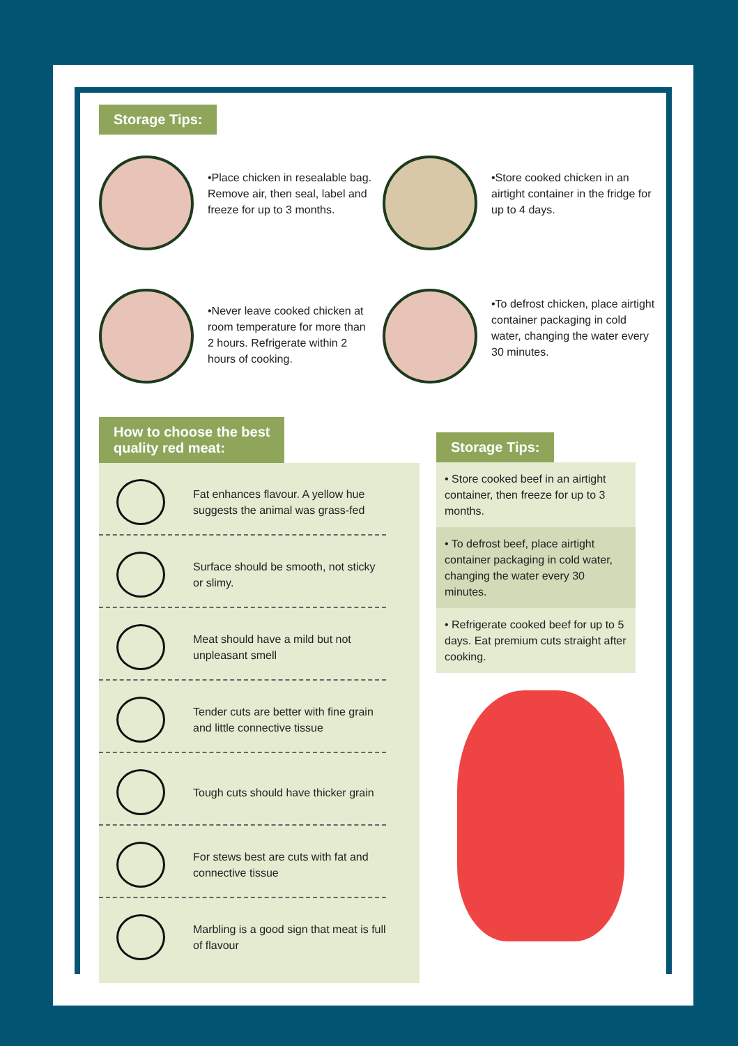Storage Tips:
•Place chicken in resealable bag. Remove air, then seal, label and freeze for up to 3 months.
•Store cooked chicken in an airtight container in the fridge for up to 4 days.
•Never leave cooked chicken at room temperature for more than 2 hours. Refrigerate within 2 hours of cooking.
•To defrost chicken, place airtight container packaging in cold water, changing the water every 30 minutes.
How to choose the best
quality red meat:
Fat enhances flavour. A yellow hue suggests the animal was grass-fed
Surface should be smooth, not sticky or slimy.
Meat should have a mild but not unpleasant smell
Tender cuts are better with fine grain and little connective tissue
Tough cuts should have thicker grain
For stews best are cuts with fat and connective tissue
Marbling is a good sign that meat is full of flavour
Storage Tips:
• Store cooked beef in an airtight container, then freeze for up to 3 months.
• To defrost beef, place airtight container packaging in cold water, changing the water every 30 minutes.
• Refrigerate cooked beef for up to 5 days. Eat premium cuts straight after cooking.